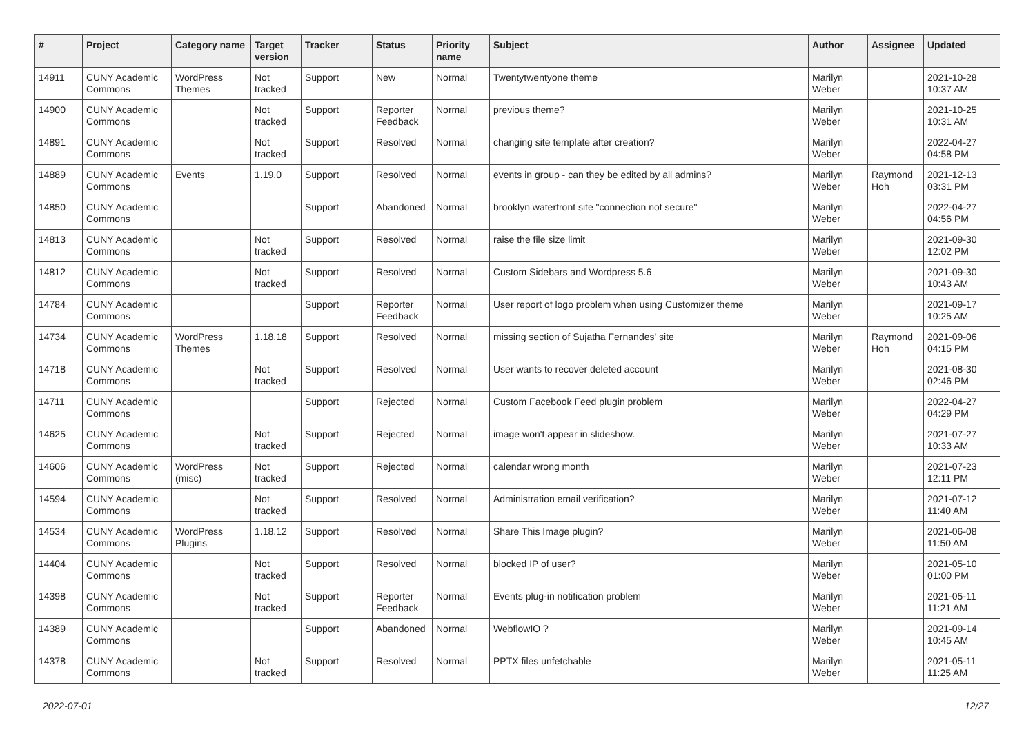| # | Project | Category name | Target version | Tracker | Status | Priority name | Subject | Author | Assignee | Updated |
| --- | --- | --- | --- | --- | --- | --- | --- | --- | --- | --- |
| 14911 | CUNY Academic Commons | WordPress Themes | Not tracked | Support | New | Normal | Twentytwentyone theme | Marilyn Weber | | 2021-10-28 10:37 AM |
| 14900 | CUNY Academic Commons | | Not tracked | Support | Reporter Feedback | Normal | previous theme? | Marilyn Weber | | 2021-10-25 10:31 AM |
| 14891 | CUNY Academic Commons | | Not tracked | Support | Resolved | Normal | changing site template after creation? | Marilyn Weber | | 2022-04-27 04:58 PM |
| 14889 | CUNY Academic Commons | Events | 1.19.0 | Support | Resolved | Normal | events in group - can they be edited by all admins? | Marilyn Weber | Raymond Hoh | 2021-12-13 03:31 PM |
| 14850 | CUNY Academic Commons | | | Support | Abandoned | Normal | brooklyn waterfront site "connection not secure" | Marilyn Weber | | 2022-04-27 04:56 PM |
| 14813 | CUNY Academic Commons | | Not tracked | Support | Resolved | Normal | raise the file size limit | Marilyn Weber | | 2021-09-30 12:02 PM |
| 14812 | CUNY Academic Commons | | Not tracked | Support | Resolved | Normal | Custom Sidebars and Wordpress 5.6 | Marilyn Weber | | 2021-09-30 10:43 AM |
| 14784 | CUNY Academic Commons | | | Support | Reporter Feedback | Normal | User report of logo problem when using Customizer theme | Marilyn Weber | | 2021-09-17 10:25 AM |
| 14734 | CUNY Academic Commons | WordPress Themes | 1.18.18 | Support | Resolved | Normal | missing section of Sujatha Fernandes' site | Marilyn Weber | Raymond Hoh | 2021-09-06 04:15 PM |
| 14718 | CUNY Academic Commons | | Not tracked | Support | Resolved | Normal | User wants to recover deleted account | Marilyn Weber | | 2021-08-30 02:46 PM |
| 14711 | CUNY Academic Commons | | | Support | Rejected | Normal | Custom Facebook Feed plugin problem | Marilyn Weber | | 2022-04-27 04:29 PM |
| 14625 | CUNY Academic Commons | | Not tracked | Support | Rejected | Normal | image won't appear in slideshow. | Marilyn Weber | | 2021-07-27 10:33 AM |
| 14606 | CUNY Academic Commons | WordPress (misc) | Not tracked | Support | Rejected | Normal | calendar wrong month | Marilyn Weber | | 2021-07-23 12:11 PM |
| 14594 | CUNY Academic Commons | | Not tracked | Support | Resolved | Normal | Administration email verification? | Marilyn Weber | | 2021-07-12 11:40 AM |
| 14534 | CUNY Academic Commons | WordPress Plugins | 1.18.12 | Support | Resolved | Normal | Share This Image plugin? | Marilyn Weber | | 2021-06-08 11:50 AM |
| 14404 | CUNY Academic Commons | | Not tracked | Support | Resolved | Normal | blocked IP of user? | Marilyn Weber | | 2021-05-10 01:00 PM |
| 14398 | CUNY Academic Commons | | Not tracked | Support | Reporter Feedback | Normal | Events plug-in notification problem | Marilyn Weber | | 2021-05-11 11:21 AM |
| 14389 | CUNY Academic Commons | | | Support | Abandoned | Normal | WebflowIO ? | Marilyn Weber | | 2021-09-14 10:45 AM |
| 14378 | CUNY Academic Commons | | Not tracked | Support | Resolved | Normal | PPTX files unfetchable | Marilyn Weber | | 2021-05-11 11:25 AM |
2022-07-01 12/27